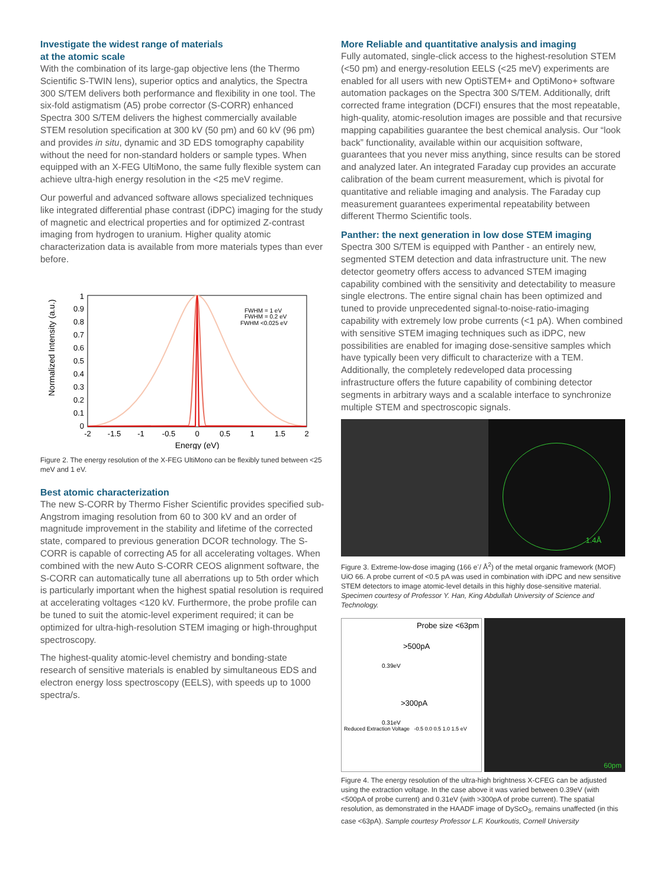Investigate the widest range of materials
at the atomic scale
With the combination of its large-gap objective lens (the Thermo Scientific S-TWIN lens), superior optics and analytics, the Spectra 300 S/TEM delivers both performance and flexibility in one tool. The six-fold astigmatism (A5) probe corrector (S-CORR) enhanced Spectra 300 S/TEM delivers the highest commercially available STEM resolution specification at 300 kV (50 pm) and 60 kV (96 pm) and provides in situ, dynamic and 3D EDS tomography capability without the need for non-standard holders or sample types. When equipped with an X-FEG UltiMono, the same fully flexible system can achieve ultra-high energy resolution in the <25 meV regime.
Our powerful and advanced software allows specialized techniques like integrated differential phase contrast (iDPC) imaging for the study of magnetic and electrical properties and for optimized Z-contrast imaging from hydrogen to uranium. Higher quality atomic characterization data is available from more materials types than ever before.
Normalized Intensity (a.u.)
1
0.9
0.8
0.7
0.6
0.5
0.4
0.3
0.2
0.1
0
-2
-1.5
-1
-0.5
0
0.5
1
1.5
2
Energy (eV)
FWHM = 1 eV
FWHM = 0.2 eV
FWHM <0.025 eV
Figure 2. The energy resolution of the X-FEG UltiMono can be flexibly tuned between <25 meV and 1 eV.
Best atomic characterization
The new S-CORR by Thermo Fisher Scientific provides specified sub-Angstrom imaging resolution from 60 to 300 kV and an order of magnitude improvement in the stability and lifetime of the corrected state, compared to previous generation DCOR technology. The S-CORR is capable of correcting A5 for all accelerating voltages. When combined with the new Auto S-CORR CEOS alignment software, the S-CORR can automatically tune all aberrations up to 5th order which is particularly important when the highest spatial resolution is required at accelerating voltages <120 kV. Furthermore, the probe profile can be tuned to suit the atomic-level experiment required; it can be optimized for ultra-high-resolution STEM imaging or high-throughput spectroscopy.
The highest-quality atomic-level chemistry and bonding-state research of sensitive materials is enabled by simultaneous EDS and electron energy loss spectroscopy (EELS), with speeds up to 1000 spectra/s.
More Reliable and quantitative analysis and imaging
Fully automated, single-click access to the highest-resolution STEM (<50 pm) and energy-resolution EELS (<25 meV) experiments are enabled for all users with new OptiSTEM+ and OptiMono+ software automation packages on the Spectra 300 S/TEM. Additionally, drift corrected frame integration (DCFI) ensures that the most repeatable, high-quality, atomic-resolution images are possible and that recursive mapping capabilities guarantee the best chemical analysis. Our “look back” functionality, available within our acquisition software, guarantees that you never miss anything, since results can be stored and analyzed later. An integrated Faraday cup provides an accurate calibration of the beam current measurement, which is pivotal for quantitative and reliable imaging and analysis. The Faraday cup measurement guarantees experimental repeatability between different Thermo Scientific tools.
Panther: the next generation in low dose STEM imaging
Spectra 300 S/TEM is equipped with Panther - an entirely new, segmented STEM detection and data infrastructure unit. The new detector geometry offers access to advanced STEM imaging capability combined with the sensitivity and detectability to measure single electrons. The entire signal chain has been optimized and tuned to provide unprecedented signal-to-noise-ratio-imaging capability with extremely low probe currents (<1 pA). When combined with sensitive STEM imaging techniques such as iDPC, new possibilities are enabled for imaging dose-sensitive samples which have typically been very difficult to characterize with a TEM. Additionally, the completely redeveloped data processing infrastructure offers the future capability of combining detector segments in arbitrary ways and a scalable interface to synchronize multiple STEM and spectroscopic signals.
1.4Å
Figure 3. Extreme-low-dose imaging (166 e<sup>-</sup>/ Å<sup>2</sup>) of the metal organic framework (MOF) UiO 66. A probe current of <0.5 pA was used in combination with iDPC and new sensitive STEM detectors to image atomic-level details in this highly dose-sensitive material. Specimen courtesy of Professor Y. Han, King Abdullah University of Science and Technology.
Probe size <63pm
>500pA
0.39eV
>300pA
0.31eV
Reduced Extraction Voltage -0.5 0.0 0.5 1.0 1.5 eV
60pm
Figure 4. The energy resolution of the ultra-high brightness X-CFEG can be adjusted using the extraction voltage. In the case above it was varied between 0.39eV (with <500pA of probe current) and 0.31eV (with >300pA of probe current). The spatial resolution, as demonstrated in the HAADF image of DyScO<sub>3</sub>, remains unaffected (in this case <63pA). Sample courtesy Professor L.F. Kourkoutis, Cornell University